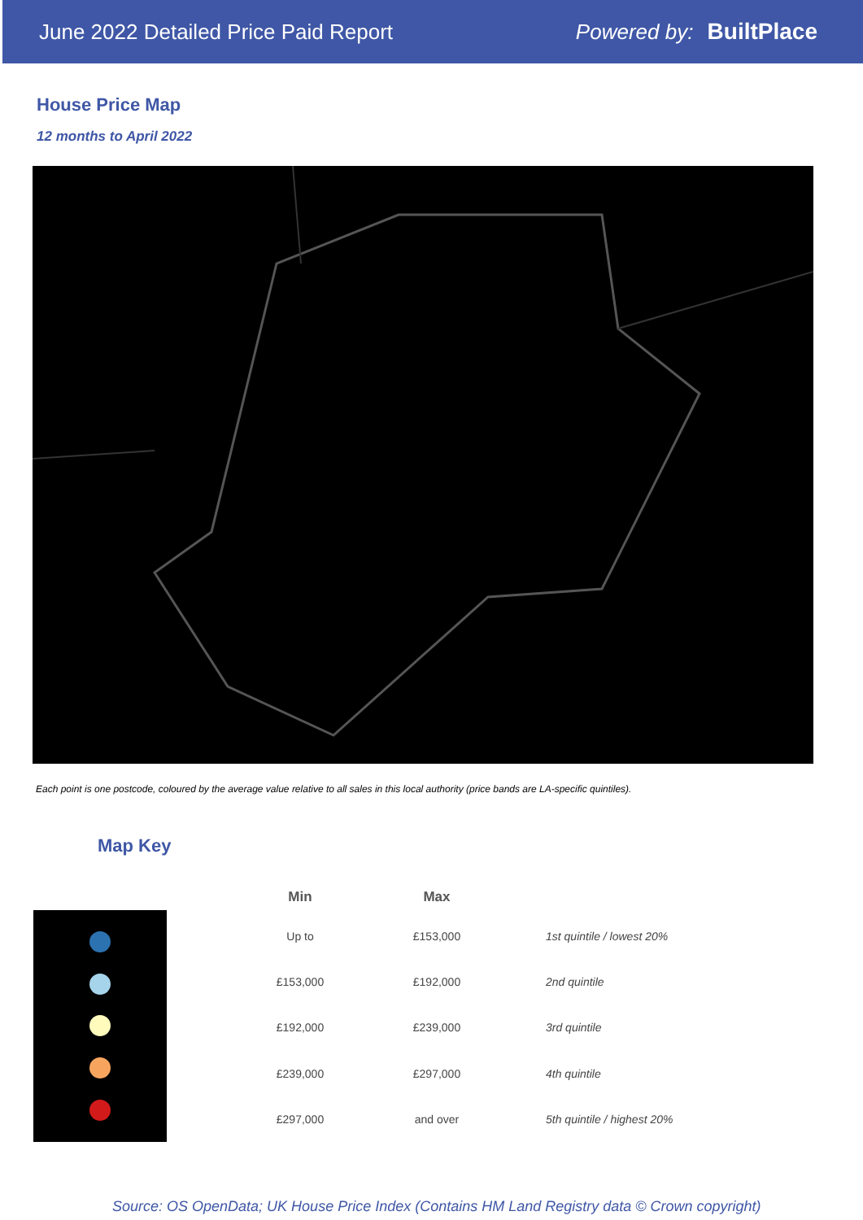June 2022 Detailed Price Paid Report Powered by: BuiltPlace
House Price Map
12 months to April 2022
Each point is one postcode, coloured by the average value relative to all sales in this local authority (price bands are LA-specific quintiles).
Map Key
| Min | Max | |
| --- | --- | --- |
| Up to | £153,000 | 1st quintile / lowest 20% |
| £153,000 | £192,000 | 2nd quintile |
| £192,000 | £239,000 | 3rd quintile |
| £239,000 | £297,000 | 4th quintile |
| £297,000 | and over | 5th quintile / highest 20% |
Source: OS OpenData; UK House Price Index (Contains HM Land Registry data © Crown copyright)